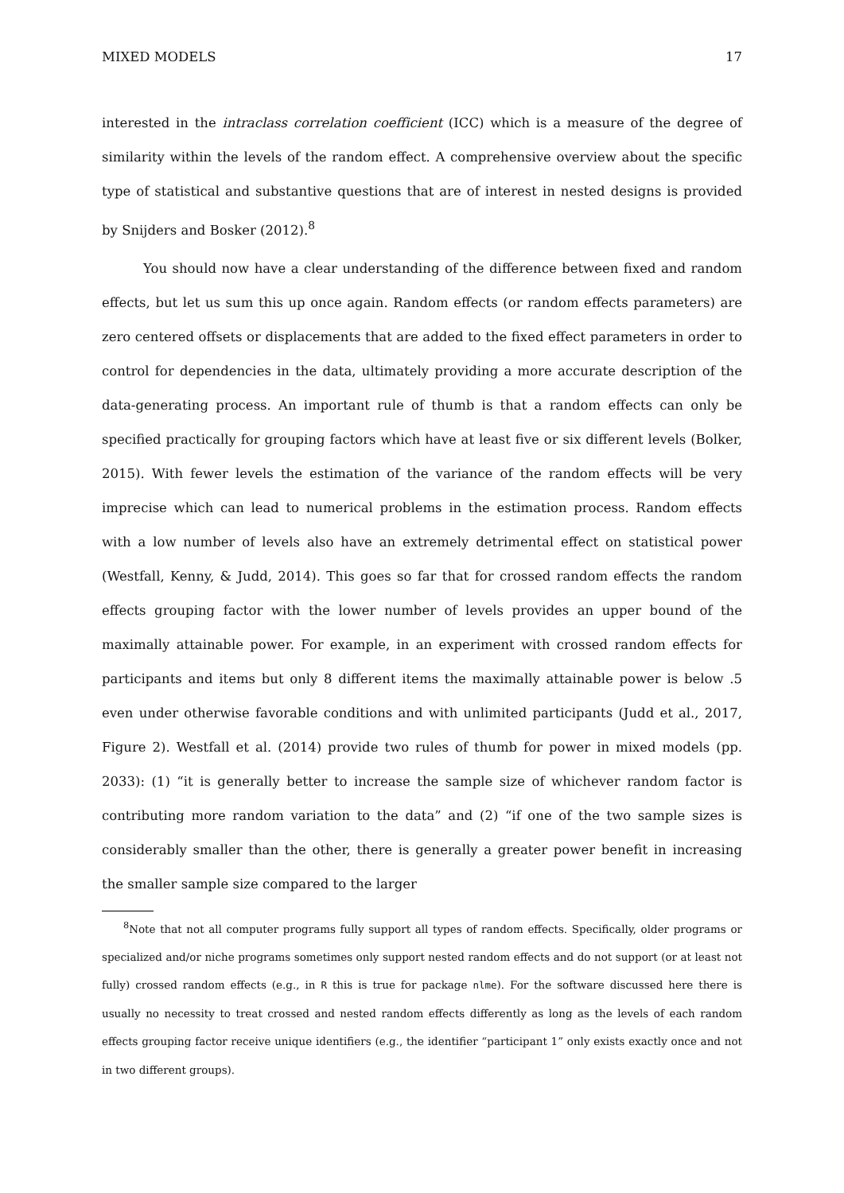MIXED MODELS 17
interested in the intraclass correlation coefficient (ICC) which is a measure of the degree of similarity within the levels of the random effect. A comprehensive overview about the specific type of statistical and substantive questions that are of interest in nested designs is provided by Snijders and Bosker (2012).<sup>8</sup>
You should now have a clear understanding of the difference between fixed and random effects, but let us sum this up once again. Random effects (or random effects parameters) are zero centered offsets or displacements that are added to the fixed effect parameters in order to control for dependencies in the data, ultimately providing a more accurate description of the data-generating process. An important rule of thumb is that a random effects can only be specified practically for grouping factors which have at least five or six different levels (Bolker, 2015). With fewer levels the estimation of the variance of the random effects will be very imprecise which can lead to numerical problems in the estimation process. Random effects with a low number of levels also have an extremely detrimental effect on statistical power (Westfall, Kenny, & Judd, 2014). This goes so far that for crossed random effects the random effects grouping factor with the lower number of levels provides an upper bound of the maximally attainable power. For example, in an experiment with crossed random effects for participants and items but only 8 different items the maximally attainable power is below .5 even under otherwise favorable conditions and with unlimited participants (Judd et al., 2017, Figure 2). Westfall et al. (2014) provide two rules of thumb for power in mixed models (pp. 2033): (1) “it is generally better to increase the sample size of whichever random factor is contributing more random variation to the data” and (2) “if one of the two sample sizes is considerably smaller than the other, there is generally a greater power benefit in increasing the smaller sample size compared to the larger
<sup>8</sup> Note that not all computer programs fully support all types of random effects. Specifically, older programs or specialized and/or niche programs sometimes only support nested random effects and do not support (or at least not fully) crossed random effects (e.g., in R this is true for package nlme). For the software discussed here there is usually no necessity to treat crossed and nested random effects differently as long as the levels of each random effects grouping factor receive unique identifiers (e.g., the identifier “participant 1” only exists exactly once and not in two different groups).